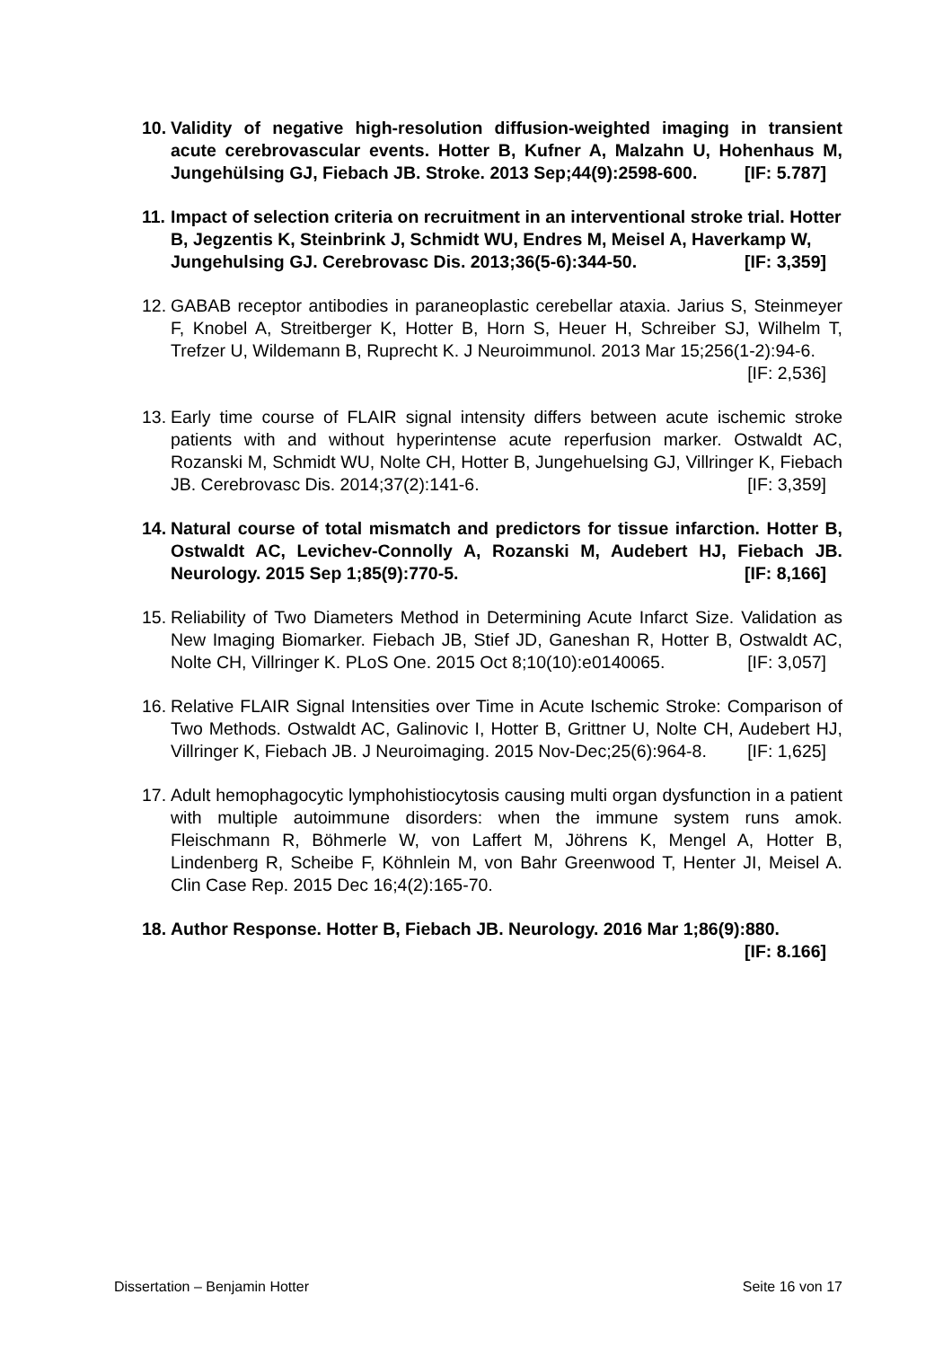10.
Validity of negative high-resolution diffusion-weighted imaging in transient acute cerebrovascular events. Hotter B, Kufner A, Malzahn U, Hohenhaus M, Jungehülsing GJ, Fiebach JB. Stroke. 2013 Sep;44(9):2598-600. [IF: 5.787]
11.
Impact of selection criteria on recruitment in an interventional stroke trial. Hotter B, Jegzentis K, Steinbrink J, Schmidt WU, Endres M, Meisel A, Haverkamp W, Jungehulsing GJ. Cerebrovasc Dis. 2013;36(5-6):344-50. [IF: 3,359]
12.
GABAB receptor antibodies in paraneoplastic cerebellar ataxia. Jarius S, Steinmeyer F, Knobel A, Streitberger K, Hotter B, Horn S, Heuer H, Schreiber SJ, Wilhelm T, Trefzer U, Wildemann B, Ruprecht K. J Neuroimmunol. 2013 Mar 15;256(1-2):94-6. [IF: 2,536]
13.
Early time course of FLAIR signal intensity differs between acute ischemic stroke patients with and without hyperintense acute reperfusion marker. Ostwaldt AC, Rozanski M, Schmidt WU, Nolte CH, Hotter B, Jungehuelsing GJ, Villringer K, Fiebach JB. Cerebrovasc Dis. 2014;37(2):141-6. [IF: 3,359]
14.
Natural course of total mismatch and predictors for tissue infarction. Hotter B, Ostwaldt AC, Levichev-Connolly A, Rozanski M, Audebert HJ, Fiebach JB. Neurology. 2015 Sep 1;85(9):770-5. [IF: 8,166]
15.
Reliability of Two Diameters Method in Determining Acute Infarct Size. Validation as New Imaging Biomarker. Fiebach JB, Stief JD, Ganeshan R, Hotter B, Ostwaldt AC, Nolte CH, Villringer K. PLoS One. 2015 Oct 8;10(10):e0140065. [IF: 3,057]
16.
Relative FLAIR Signal Intensities over Time in Acute Ischemic Stroke: Comparison of Two Methods. Ostwaldt AC, Galinovic I, Hotter B, Grittner U, Nolte CH, Audebert HJ, Villringer K, Fiebach JB. J Neuroimaging. 2015 Nov-Dec;25(6):964-8. [IF: 1,625]
17.
Adult hemophagocytic lymphohistiocytosis causing multi organ dysfunction in a patient with multiple autoimmune disorders: when the immune system runs amok. Fleischmann R, Böhmerle W, von Laffert M, Jöhrens K, Mengel A, Hotter B, Lindenberg R, Scheibe F, Köhnlein M, von Bahr Greenwood T, Henter JI, Meisel A. Clin Case Rep. 2015 Dec 16;4(2):165-70.
18.
Author Response. Hotter B, Fiebach JB. Neurology. 2016 Mar 1;86(9):880. [IF: 8.166]
Dissertation – Benjamin Hotter Seite 16 von 17